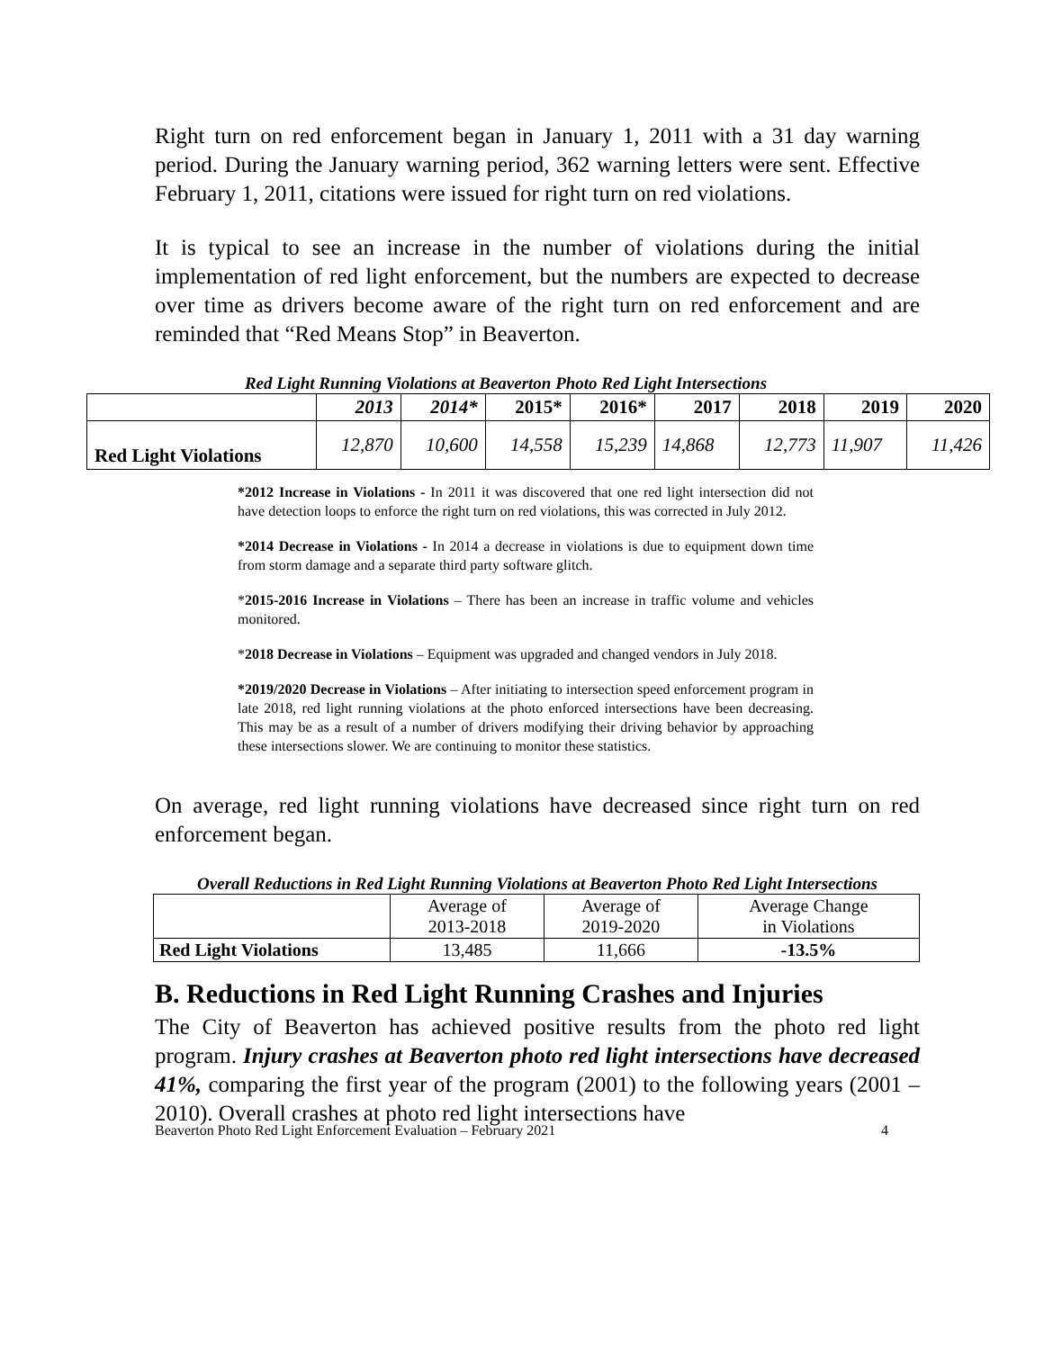Right turn on red enforcement began in January 1, 2011 with a 31 day warning period. During the January warning period, 362 warning letters were sent. Effective February 1, 2011, citations were issued for right turn on red violations.
It is typical to see an increase in the number of violations during the initial implementation of red light enforcement, but the numbers are expected to decrease over time as drivers become aware of the right turn on red enforcement and are reminded that “Red Means Stop” in Beaverton.
Red Light Running Violations at Beaverton Photo Red Light Intersections
| | 2013 | 2014* | 2015* | 2016* | 2017 | 2018 | 2019 | 2020 |
| --- | --- | --- | --- | --- | --- | --- | --- | --- |
| Red Light Violations | 12,870 | 10,600 | 14,558 | 15,239 | 14,868 | 12,773 | 11,907 | 11,426 |
*2012 Increase in Violations - In 2011 it was discovered that one red light intersection did not have detection loops to enforce the right turn on red violations, this was corrected in July 2012.
*2014 Decrease in Violations - In 2014 a decrease in violations is due to equipment down time from storm damage and a separate third party software glitch.
*2015-2016 Increase in Violations – There has been an increase in traffic volume and vehicles monitored.
*2018 Decrease in Violations – Equipment was upgraded and changed vendors in July 2018.
*2019/2020 Decrease in Violations – After initiating to intersection speed enforcement program in late 2018, red light running violations at the photo enforced intersections have been decreasing. This may be as a result of a number of drivers modifying their driving behavior by approaching these intersections slower. We are continuing to monitor these statistics.
On average, red light running violations have decreased since right turn on red enforcement began.
Overall Reductions in Red Light Running Violations at Beaverton Photo Red Light Intersections
| | Average of 2013-2018 | Average of 2019-2020 | Average Change in Violations |
| Red Light Violations | 13,485 | 11,666 | -13.5% |
B. Reductions in Red Light Running Crashes and Injuries
The City of Beaverton has achieved positive results from the photo red light program. Injury crashes at Beaverton photo red light intersections have decreased 41%, comparing the first year of the program (2001) to the following years (2001 – 2010). Overall crashes at photo red light intersections have
Beaverton Photo Red Light Enforcement Evaluation – February 2021 4